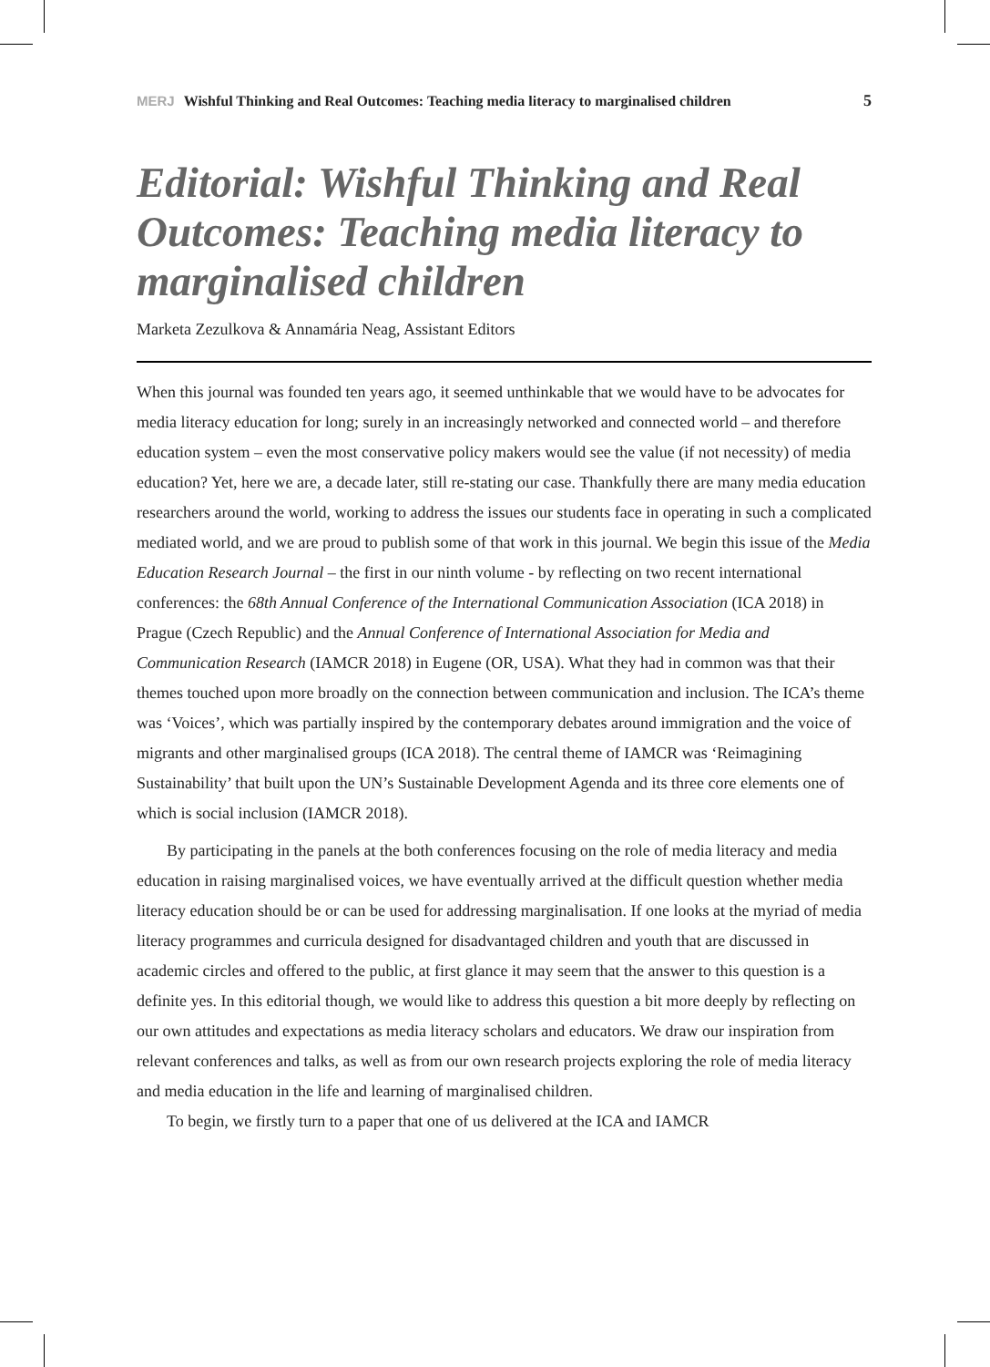MERJ Wishful Thinking and Real Outcomes: Teaching media literacy to marginalised children 5
Editorial: Wishful Thinking and Real Outcomes: Teaching media literacy to marginalised children
Marketa Zezulkova & Annamária Neag, Assistant Editors
When this journal was founded ten years ago, it seemed unthinkable that we would have to be advocates for media literacy education for long; surely in an increasingly networked and connected world – and therefore education system – even the most conservative policy makers would see the value (if not necessity) of media education? Yet, here we are, a decade later, still re-stating our case. Thankfully there are many media education researchers around the world, working to address the issues our students face in operating in such a complicated mediated world, and we are proud to publish some of that work in this journal. We begin this issue of the Media Education Research Journal – the first in our ninth volume - by reflecting on two recent international conferences: the 68th Annual Conference of the International Communication Association (ICA 2018) in Prague (Czech Republic) and the Annual Conference of International Association for Media and Communication Research (IAMCR 2018) in Eugene (OR, USA). What they had in common was that their themes touched upon more broadly on the connection between communication and inclusion. The ICA’s theme was ‘Voices’, which was partially inspired by the contemporary debates around immigration and the voice of migrants and other marginalised groups (ICA 2018). The central theme of IAMCR was ‘Reimagining Sustainability’ that built upon the UN’s Sustainable Development Agenda and its three core elements one of which is social inclusion (IAMCR 2018).
By participating in the panels at the both conferences focusing on the role of media literacy and media education in raising marginalised voices, we have eventually arrived at the difficult question whether media literacy education should be or can be used for addressing marginalisation. If one looks at the myriad of media literacy programmes and curricula designed for disadvantaged children and youth that are discussed in academic circles and offered to the public, at first glance it may seem that the answer to this question is a definite yes. In this editorial though, we would like to address this question a bit more deeply by reflecting on our own attitudes and expectations as media literacy scholars and educators. We draw our inspiration from relevant conferences and talks, as well as from our own research projects exploring the role of media literacy and media education in the life and learning of marginalised children.
To begin, we firstly turn to a paper that one of us delivered at the ICA and IAMCR